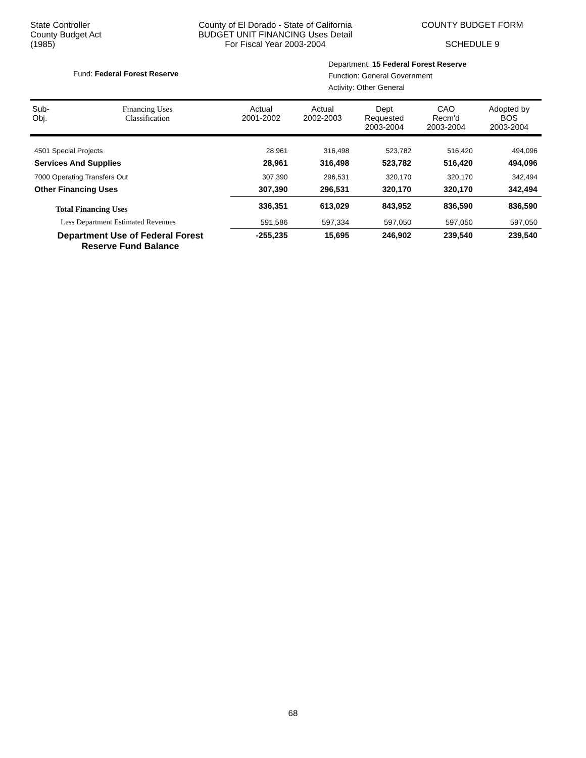State Controller
County Budget Act
(1985)
County of El Dorado - State of California
BUDGET UNIT FINANCING Uses Detail
For Fiscal Year 2003-2004
COUNTY BUDGET FORM
SCHEDULE 9
Fund: Federal Forest Reserve
Department: 15 Federal Forest Reserve
Function: General Government
Activity: Other General
| Sub- Obj. | Financing Uses Classification | Actual 2001-2002 | Actual 2002-2003 | Dept Requested 2003-2004 | CAO Recm'd 2003-2004 | Adopted by BOS 2003-2004 |
| --- | --- | --- | --- | --- | --- | --- |
| 4501 Special Projects | | 28,961 | 316,498 | 523,782 | 516,420 | 494,096 |
| Services And Supplies | | 28,961 | 316,498 | 523,782 | 516,420 | 494,096 |
| 7000 Operating Transfers Out | | 307,390 | 296,531 | 320,170 | 320,170 | 342,494 |
| Other Financing Uses | | 307,390 | 296,531 | 320,170 | 320,170 | 342,494 |
| Total Financing Uses | | 336,351 | 613,029 | 843,952 | 836,590 | 836,590 |
| Less Department Estimated Revenues | | 591,586 | 597,334 | 597,050 | 597,050 | 597,050 |
| Department Use of Federal Forest Reserve Fund Balance | | -255,235 | 15,695 | 246,902 | 239,540 | 239,540 |
68